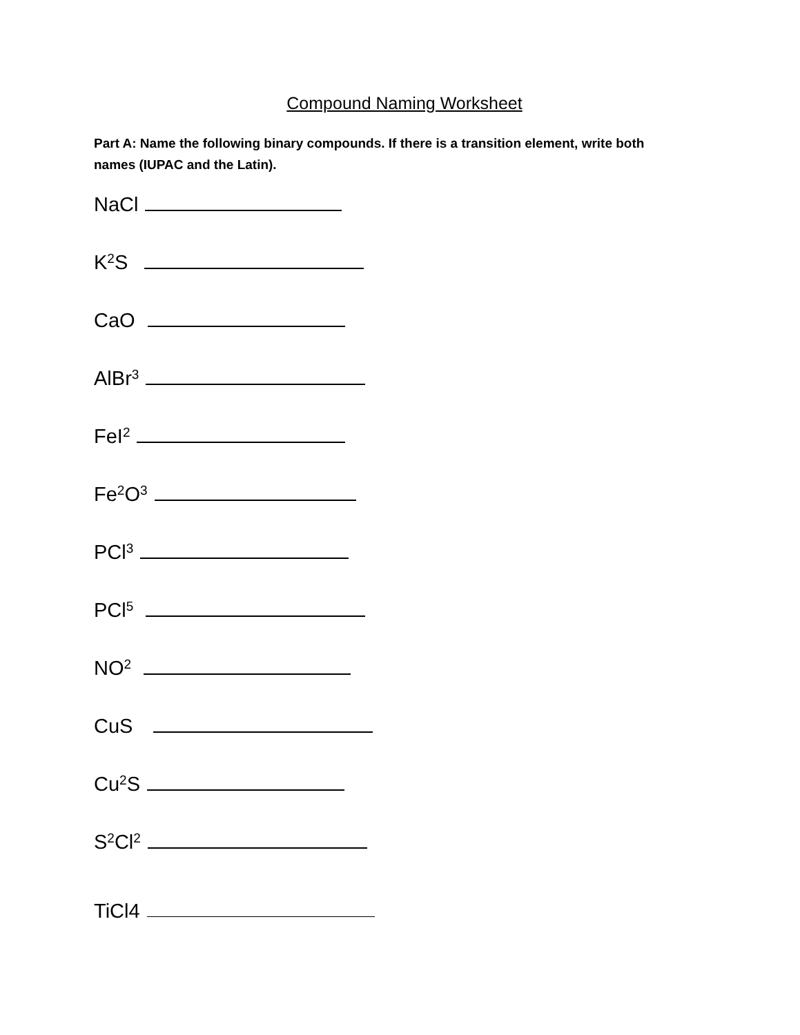Compound Naming Worksheet
Part A: Name the following binary compounds. If there is a transition element, write both names (IUPAC and the Latin).
NaCl
K<sub>2</sub>S
CaO
AlBr<sub>3</sub>
FeI<sub>2</sub>
Fe<sub>2</sub>O<sub>3</sub>
PCl<sub>3</sub>
PCl<sub>5</sub>
NO<sub>2</sub>
CuS
Cu<sub>2</sub>S
S<sub>2</sub>Cl<sub>2</sub>
TiCl4